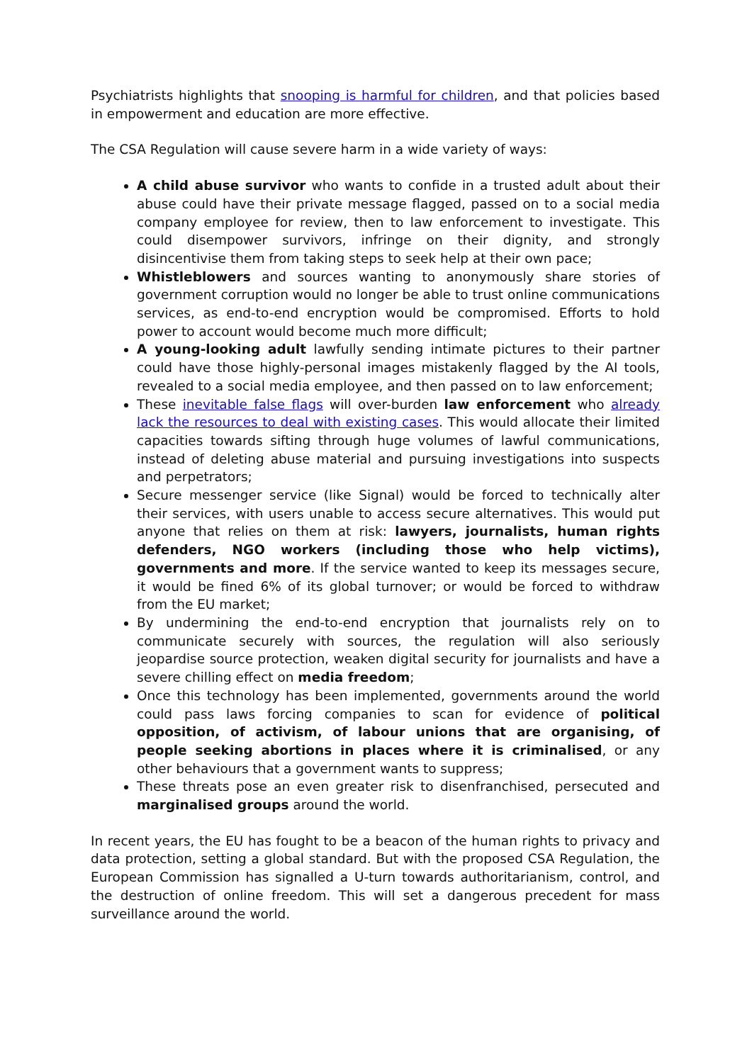Psychiatrists highlights that snooping is harmful for children, and that policies based in empowerment and education are more effective.
The CSA Regulation will cause severe harm in a wide variety of ways:
A child abuse survivor who wants to confide in a trusted adult about their abuse could have their private message flagged, passed on to a social media company employee for review, then to law enforcement to investigate. This could disempower survivors, infringe on their dignity, and strongly disincentivise them from taking steps to seek help at their own pace;
Whistleblowers and sources wanting to anonymously share stories of government corruption would no longer be able to trust online communications services, as end-to-end encryption would be compromised. Efforts to hold power to account would become much more difficult;
A young-looking adult lawfully sending intimate pictures to their partner could have those highly-personal images mistakenly flagged by the AI tools, revealed to a social media employee, and then passed on to law enforcement;
These inevitable false flags will over-burden law enforcement who already lack the resources to deal with existing cases. This would allocate their limited capacities towards sifting through huge volumes of lawful communications, instead of deleting abuse material and pursuing investigations into suspects and perpetrators;
Secure messenger service (like Signal) would be forced to technically alter their services, with users unable to access secure alternatives. This would put anyone that relies on them at risk: lawyers, journalists, human rights defenders, NGO workers (including those who help victims), governments and more. If the service wanted to keep its messages secure, it would be fined 6% of its global turnover; or would be forced to withdraw from the EU market;
By undermining the end-to-end encryption that journalists rely on to communicate securely with sources, the regulation will also seriously jeopardise source protection, weaken digital security for journalists and have a severe chilling effect on media freedom;
Once this technology has been implemented, governments around the world could pass laws forcing companies to scan for evidence of political opposition, of activism, of labour unions that are organising, of people seeking abortions in places where it is criminalised, or any other behaviours that a government wants to suppress;
These threats pose an even greater risk to disenfranchised, persecuted and marginalised groups around the world.
In recent years, the EU has fought to be a beacon of the human rights to privacy and data protection, setting a global standard. But with the proposed CSA Regulation, the European Commission has signalled a U-turn towards authoritarianism, control, and the destruction of online freedom. This will set a dangerous precedent for mass surveillance around the world.